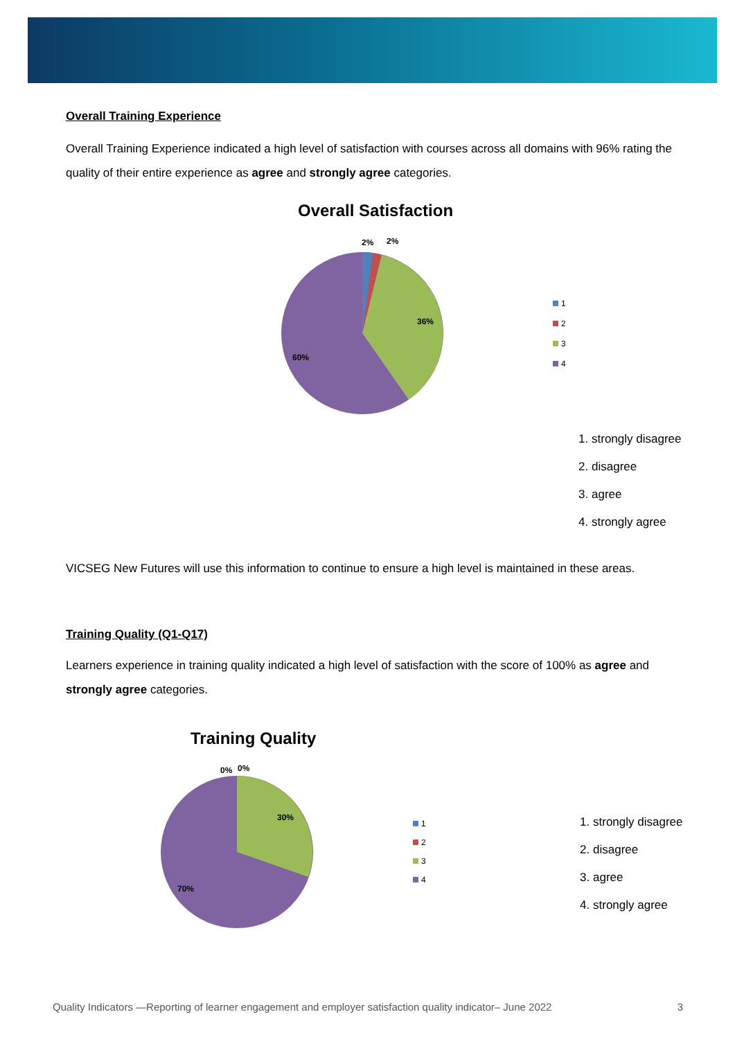Overall Training Experience
Overall Training Experience indicated a high level of satisfaction with courses across all domains with 96% rating the quality of their entire experience as agree and strongly agree categories.
Overall Satisfaction
2%
2%
36%
60%
1
2
3
4
1. strongly disagree
2. disagree
3. agree
4. strongly agree
VICSEG New Futures will use this information to continue to ensure a high level is maintained in these areas.
Training Quality (Q1-Q17)
Learners experience in training quality indicated a high level of satisfaction with the score of 100% as agree and strongly agree categories.
Training Quality
0%
0%
30%
70%
1
2
3
4
1. strongly disagree
2. disagree
3. agree
4. strongly agree
Quality Indicators —Reporting of learner engagement and employer satisfaction quality indicator– June 2022 3